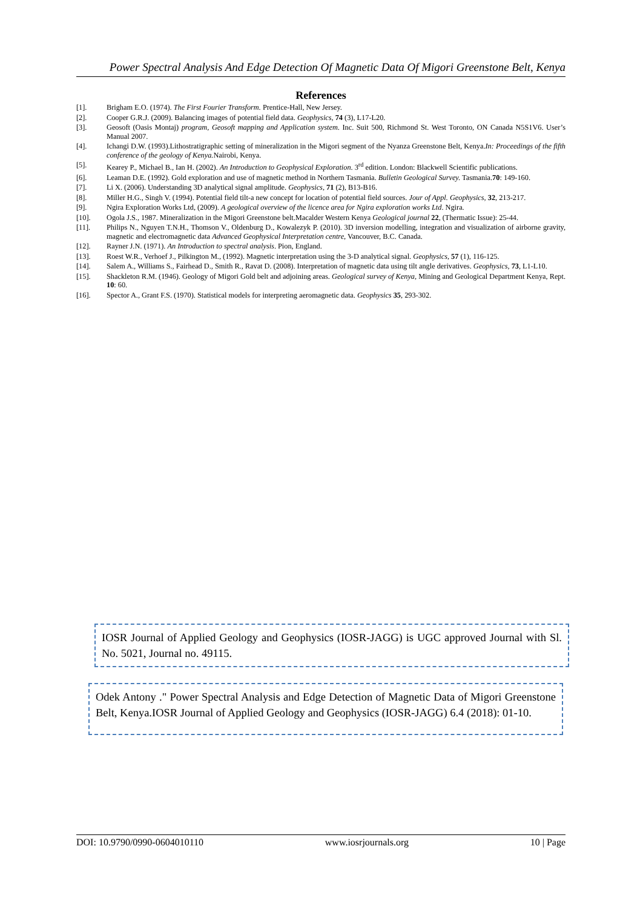Power Spectral Analysis And Edge Detection Of Magnetic Data Of Migori Greenstone Belt, Kenya
References
[1]. Brigham E.O. (1974). The First Fourier Transform. Prentice-Hall, New Jersey.
[2]. Cooper G.R.J. (2009). Balancing images of potential field data. Geophysics, 74 (3), L17-L20.
[3]. Geosoft (Oasis Montaj) program, Geosoft mapping and Application system. Inc. Suit 500, Richmond St. West Toronto, ON Canada N5S1V6. User’s Manual 2007.
[4]. Ichangi D.W. (1993).Lithostratigraphic setting of mineralization in the Migori segment of the Nyanza Greenstone Belt, Kenya.In: Proceedings of the fifth conference of the geology of Kenya. Nairobi, Kenya.
[5]. Kearey P., Michael B., Ian H. (2002). An Introduction to Geophysical Exploration. 3<sup>rd</sup> edition. London: Blackwell Scientific publications.
[6]. Leaman D.E. (1992). Gold exploration and use of magnetic method in Northern Tasmania. Bulletin Geological Survey. Tasmania.70: 149-160.
[7]. Li X. (2006). Understanding 3D analytical signal amplitude. Geophysics, 71 (2), B13-B16.
[8]. Miller H.G., Singh V. (1994). Potential field tilt-a new concept for location of potential field sources. Jour of Appl. Geophysics, 32, 213-217.
[9]. Ngira Exploration Works Ltd, (2009). A geological overview of the licence area for Ngira exploration works Ltd. Ngira.
[10]. Ogola J.S., 1987. Mineralization in the Migori Greenstone belt.Macalder Western Kenya Geological journal 22, (Thermatic Issue): 25-44.
[11]. Philips N., Nguyen T.N.H., Thomson V., Oldenburg D., Kowalezyk P. (2010). 3D inversion modelling, integration and visualization of airborne gravity, magnetic and electromagnetic data Advanced Geophysical Interpretation centre, Vancouver, B.C. Canada.
[12]. Rayner J.N. (1971). An Introduction to spectral analysis. Pion, England.
[13]. Roest W.R., Verhoef J., Pilkington M., (1992). Magnetic interpretation using the 3-D analytical signal. Geophysics, 57 (1), 116-125.
[14]. Salem A., Williams S., Fairhead D., Smith R., Ravat D. (2008). Interpretation of magnetic data using tilt angle derivatives. Geophysics, 73, L1-L10.
[15]. Shackleton R.M. (1946). Geology of Migori Gold belt and adjoining areas. Geological survey of Kenya, Mining and Geological Department Kenya, Rept. 10: 60.
[16]. Spector A., Grant F.S. (1970). Statistical models for interpreting aeromagnetic data. Geophysics 35, 293-302.
IOSR Journal of Applied Geology and Geophysics (IOSR-JAGG) is UGC approved Journal with Sl. No. 5021, Journal no. 49115.
Odek Antony ." Power Spectral Analysis and Edge Detection of Magnetic Data of Migori Greenstone Belt, Kenya.IOSR Journal of Applied Geology and Geophysics (IOSR-JAGG) 6.4 (2018): 01-10.
DOI: 10.9790/0990-0604010110 www.iosrjournals.org 10 | Page